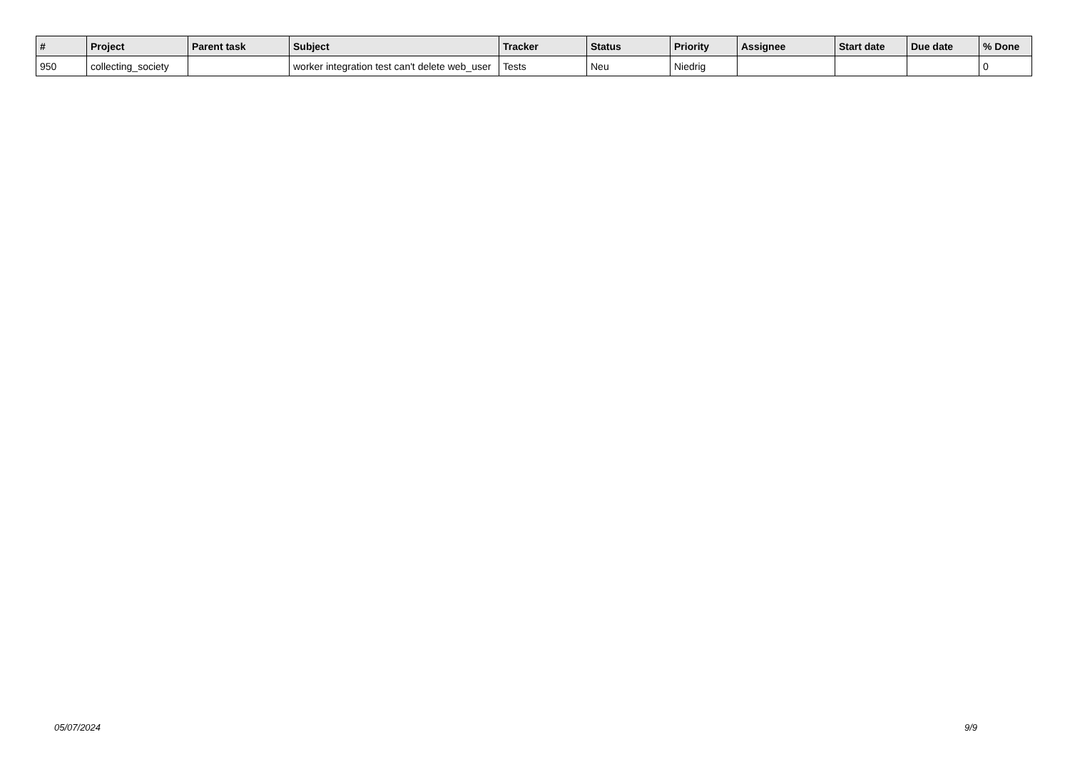| # | Project | Parent task | Subject | Tracker | Status | Priority | Assignee | Start date | Due date | % Done |
| --- | --- | --- | --- | --- | --- | --- | --- | --- | --- | --- |
| 950 | collecting_society | | worker integration test can't delete web_user | Tests | Neu | Niedrig | | | | 0 |
05/07/2024 9/9